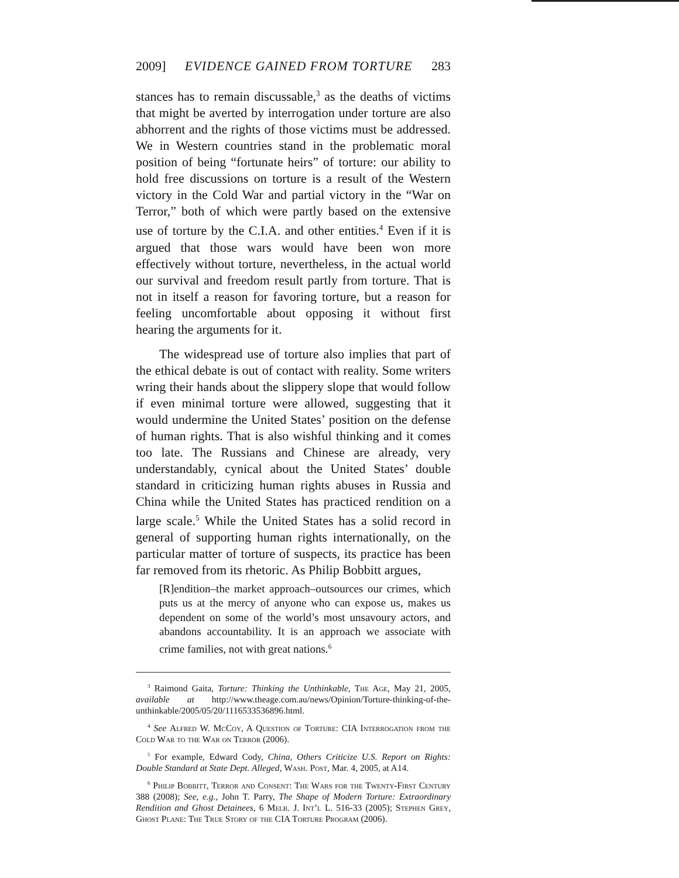2009] EVIDENCE GAINED FROM TORTURE 283
stances has to remain discussable,<sup>3</sup> as the deaths of victims that might be averted by interrogation under torture are also abhorrent and the rights of those victims must be addressed. We in Western countries stand in the problematic moral position of being “fortunate heirs” of torture: our ability to hold free discussions on torture is a result of the Western victory in the Cold War and partial victory in the “War on Terror,” both of which were partly based on the extensive use of torture by the C.I.A. and other entities.<sup>4</sup> Even if it is argued that those wars would have been won more effectively without torture, nevertheless, in the actual world our survival and freedom result partly from torture. That is not in itself a reason for favoring torture, but a reason for feeling uncomfortable about opposing it without first hearing the arguments for it.
The widespread use of torture also implies that part of the ethical debate is out of contact with reality. Some writers wring their hands about the slippery slope that would follow if even minimal torture were allowed, suggesting that it would undermine the United States’ position on the defense of human rights. That is also wishful thinking and it comes too late. The Russians and Chinese are already, very understandably, cynical about the United States’ double standard in criticizing human rights abuses in Russia and China while the United States has practiced rendition on a large scale.<sup>5</sup> While the United States has a solid record in general of supporting human rights internationally, on the particular matter of torture of suspects, its practice has been far removed from its rhetoric. As Philip Bobbitt argues,
[R]endition–the market approach–outsources our crimes, which puts us at the mercy of anyone who can expose us, makes us dependent on some of the world’s most unsavoury actors, and abandons accountability. It is an approach we associate with crime families, not with great nations.<sup>6</sup>
<sup>3</sup> Raimond Gaita, Torture: Thinking the Unthinkable, The Age, May 21, 2005, available at http://www.theage.com.au/news/Opinion/Torture-thinking-of-the-unthinkable/2005/05/20/1116533536896.html.
<sup>4</sup> See Alfred W. McCoy, A Question of Torture: CIA Interrogation from the Cold War to the War on Terror (2006).
<sup>5</sup> For example, Edward Cody, China, Others Criticize U.S. Report on Rights: Double Standard at State Dept. Alleged, Wash. Post, Mar. 4, 2005, at A14.
<sup>6</sup> Philip Bobbitt, Terror and Consent: The Wars for the Twenty-First Century 388 (2008); See, e.g., John T. Parry, The Shape of Modern Torture: Extraordinary Rendition and Ghost Detainees, 6 Melb. J. Int’l L. 516-33 (2005); Stephen Grey, Ghost Plane: The True Story of the CIA Torture Program (2006).